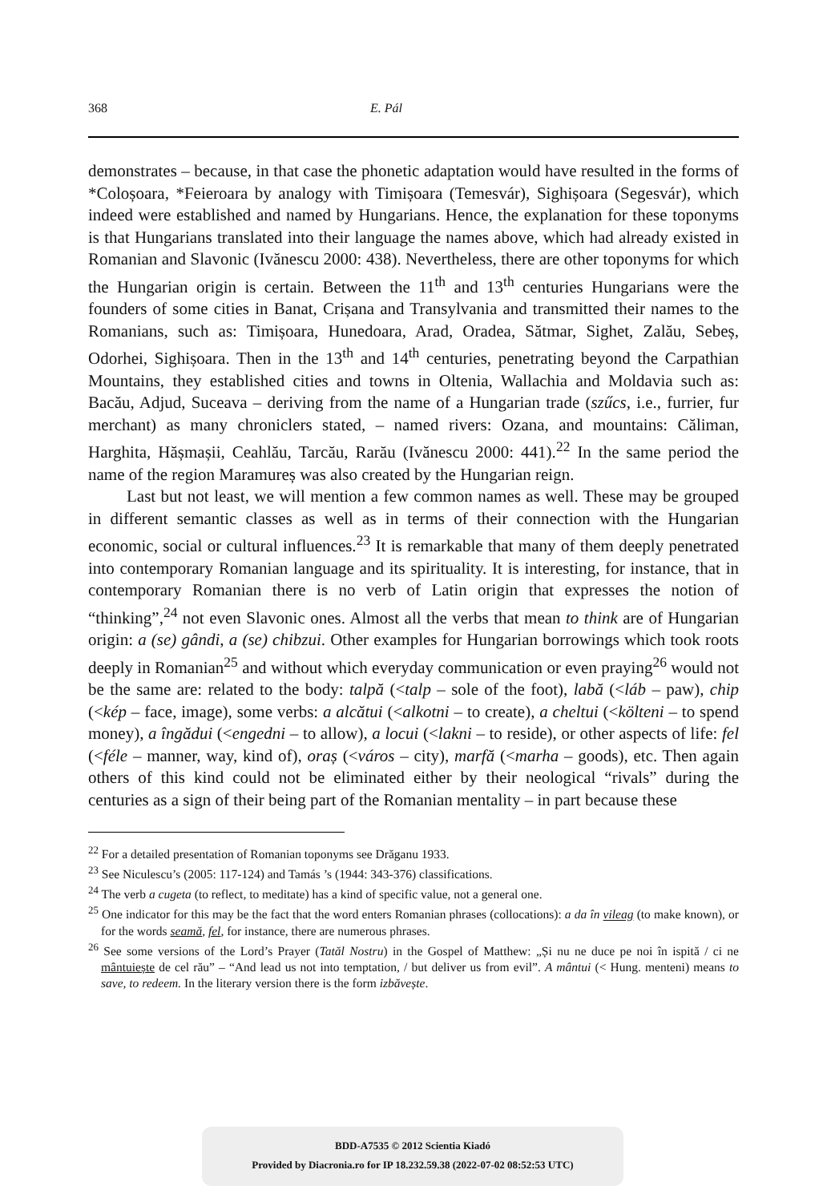368 E. Pál
demonstrates – because, in that case the phonetic adaptation would have resulted in the forms of *Coloșoara, *Feieroara by analogy with Timișoara (Temesvár), Sighișoara (Segesvár), which indeed were established and named by Hungarians. Hence, the explanation for these toponyms is that Hungarians translated into their language the names above, which had already existed in Romanian and Slavonic (Ivănescu 2000: 438). Nevertheless, there are other toponyms for which the Hungarian origin is certain. Between the 11<sup>th</sup> and 13<sup>th</sup> centuries Hungarians were the founders of some cities in Banat, Crișana and Transylvania and transmitted their names to the Romanians, such as: Timișoara, Hunedoara, Arad, Oradea, Sătmar, Sighet, Zalău, Sebeș, Odorhei, Sighișoara. Then in the 13<sup>th</sup> and 14<sup>th</sup> centuries, penetrating beyond the Carpathian Mountains, they established cities and towns in Oltenia, Wallachia and Moldavia such as: Bacău, Adjud, Suceava – deriving from the name of a Hungarian trade (szűcs, i.e., furrier, fur merchant) as many chroniclers stated, – named rivers: Ozana, and mountains: Căliman, Harghita, Hășmașii, Ceahlău, Tarcău, Rarău (Ivănescu 2000: 441).<sup>22</sup> In the same period the name of the region Maramureș was also created by the Hungarian reign.
Last but not least, we will mention a few common names as well. These may be grouped in different semantic classes as well as in terms of their connection with the Hungarian economic, social or cultural influences.<sup>23</sup> It is remarkable that many of them deeply penetrated into contemporary Romanian language and its spirituality. It is interesting, for instance, that in contemporary Romanian there is no verb of Latin origin that expresses the notion of “thinking”,<sup>24</sup> not even Slavonic ones. Almost all the verbs that mean to think are of Hungarian origin: a (se) gândi, a (se) chibzui. Other examples for Hungarian borrowings which took roots deeply in Romanian<sup>25</sup> and without which everyday communication or even praying<sup>26</sup> would not be the same are: related to the body: talpă (<talp – sole of the foot), labă (<láb – paw), chip (<kép – face, image), some verbs: a alcătui (<alkotni – to create), a cheltui (<költeni – to spend money), a îngădui (<engedni – to allow), a locui (<lakni – to reside), or other aspects of life: fel (<féle – manner, way, kind of), oraș (<város – city), marfă (<marha – goods), etc. Then again others of this kind could not be eliminated either by their neological “rivals” during the centuries as a sign of their being part of the Romanian mentality – in part because these
<sup>22</sup> For a detailed presentation of Romanian toponyms see Drăganu 1933.
<sup>23</sup> See Niculescu’s (2005: 117-124) and Tamás ’s (1944: 343-376) classifications.
<sup>24</sup> The verb a cugeta (to reflect, to meditate) has a kind of specific value, not a general one.
<sup>25</sup> One indicator for this may be the fact that the word enters Romanian phrases (collocations): a da în vileag (to make known), or for the words seamă, fel, for instance, there are numerous phrases.
<sup>26</sup> See some versions of the Lord’s Prayer (Tatăl Nostru) in the Gospel of Matthew: „Și nu ne duce pe noi în ispită / ci ne mântuiește de cel rău” – “And lead us not into temptation, / but deliver us from evil”. A mântui (< Hung. menteni) means to save, to redeem. In the literary version there is the form izbăvește.
BDD-A7535 © 2012 Scientia Kiadó
Provided by Diacronia.ro for IP 18.232.59.38 (2022-07-02 08:52:53 UTC)